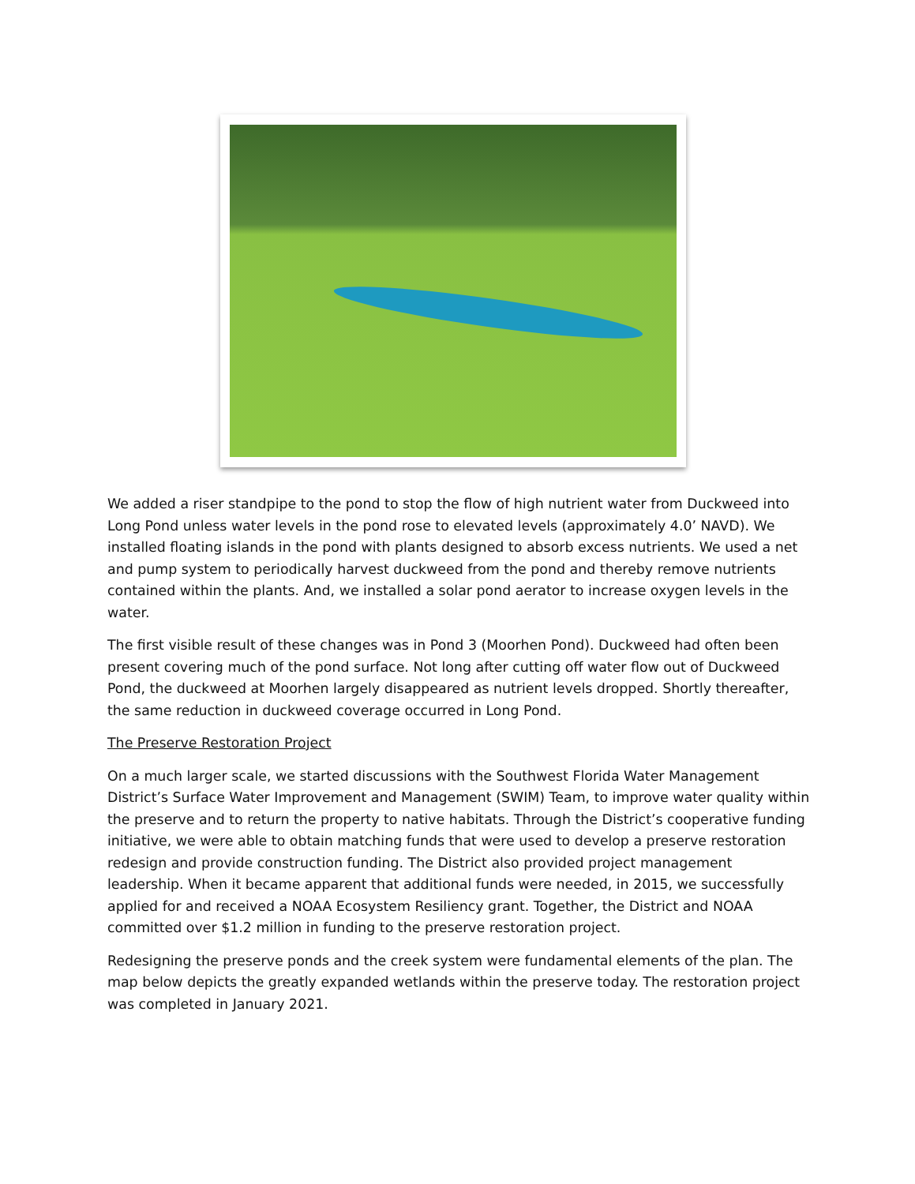We added a riser standpipe to the pond to stop the flow of high nutrient water from Duckweed into Long Pond unless water levels in the pond rose to elevated levels (approximately 4.0’ NAVD). We installed floating islands in the pond with plants designed to absorb excess nutrients. We used a net and pump system to periodically harvest duckweed from the pond and thereby remove nutrients contained within the plants. And, we installed a solar pond aerator to increase oxygen levels in the water.
The first visible result of these changes was in Pond 3 (Moorhen Pond). Duckweed had often been present covering much of the pond surface. Not long after cutting off water flow out of Duckweed Pond, the duckweed at Moorhen largely disappeared as nutrient levels dropped. Shortly thereafter, the same reduction in duckweed coverage occurred in Long Pond.
The Preserve Restoration Project
On a much larger scale, we started discussions with the Southwest Florida Water Management District’s Surface Water Improvement and Management (SWIM) Team, to improve water quality within the preserve and to return the property to native habitats. Through the District’s cooperative funding initiative, we were able to obtain matching funds that were used to develop a preserve restoration redesign and provide construction funding. The District also provided project management leadership. When it became apparent that additional funds were needed, in 2015, we successfully applied for and received a NOAA Ecosystem Resiliency grant. Together, the District and NOAA committed over $1.2 million in funding to the preserve restoration project.
Redesigning the preserve ponds and the creek system were fundamental elements of the plan. The map below depicts the greatly expanded wetlands within the preserve today. The restoration project was completed in January 2021.